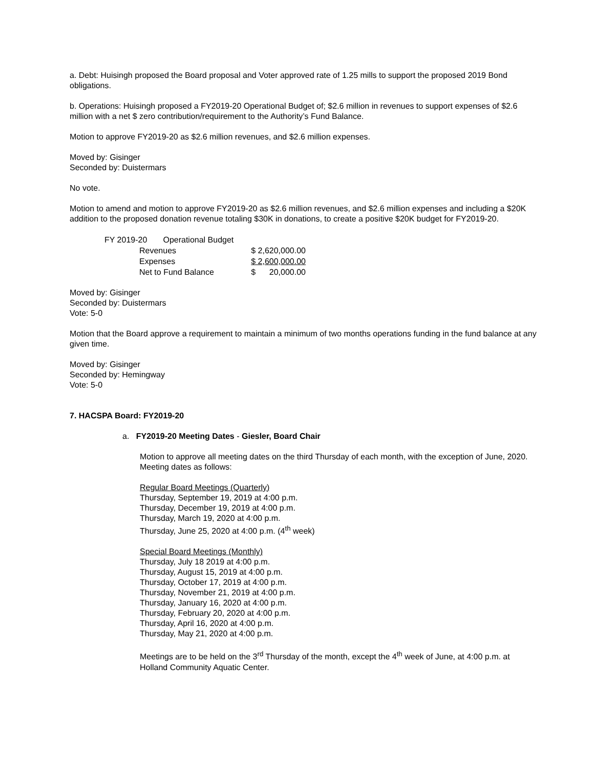a. Debt: Huisingh proposed the Board proposal and Voter approved rate of 1.25 mills to support the proposed 2019 Bond obligations.
b. Operations: Huisingh proposed a FY2019-20 Operational Budget of; $2.6 million in revenues to support expenses of $2.6 million with a net $ zero contribution/requirement to the Authority’s Fund Balance.
Motion to approve FY2019-20 as $2.6 million revenues, and $2.6 million expenses.
Moved by: Gisinger
Seconded by: Duistermars
No vote.
Motion to amend and motion to approve FY2019-20 as $2.6 million revenues, and $2.6 million expenses and including a $20K addition to the proposed donation revenue totaling $30K in donations, to create a positive $20K budget for FY2019-20.
| FY 2019-20 Operational Budget | | |
| | Revenues | $ 2,620,000.00 |
| | Expenses | $ 2,600,000.00 |
| | Net to Fund Balance | $ 20,000.00 |
Moved by: Gisinger
Seconded by: Duistermars
Vote: 5-0
Motion that the Board approve a requirement to maintain a minimum of two months operations funding in the fund balance at any given time.
Moved by: Gisinger
Seconded by: Hemingway
Vote: 5-0
7. HACSPA Board: FY2019-20
a. FY2019-20 Meeting Dates - Giesler, Board Chair
Motion to approve all meeting dates on the third Thursday of each month, with the exception of June, 2020. Meeting dates as follows:
Regular Board Meetings (Quarterly)
Thursday, September 19, 2019 at 4:00 p.m.
Thursday, December 19, 2019 at 4:00 p.m.
Thursday, March 19, 2020 at 4:00 p.m.
Thursday, June 25, 2020 at 4:00 p.m. (4<sup>th</sup> week)
Special Board Meetings (Monthly)
Thursday, July 18 2019 at 4:00 p.m.
Thursday, August 15, 2019 at 4:00 p.m.
Thursday, October 17, 2019 at 4:00 p.m.
Thursday, November 21, 2019 at 4:00 p.m.
Thursday, January 16, 2020 at 4:00 p.m.
Thursday, February 20, 2020 at 4:00 p.m.
Thursday, April 16, 2020 at 4:00 p.m.
Thursday, May 21, 2020 at 4:00 p.m.
Meetings are to be held on the 3<sup>rd</sup> Thursday of the month, except the 4<sup>th</sup> week of June, at 4:00 p.m. at Holland Community Aquatic Center.